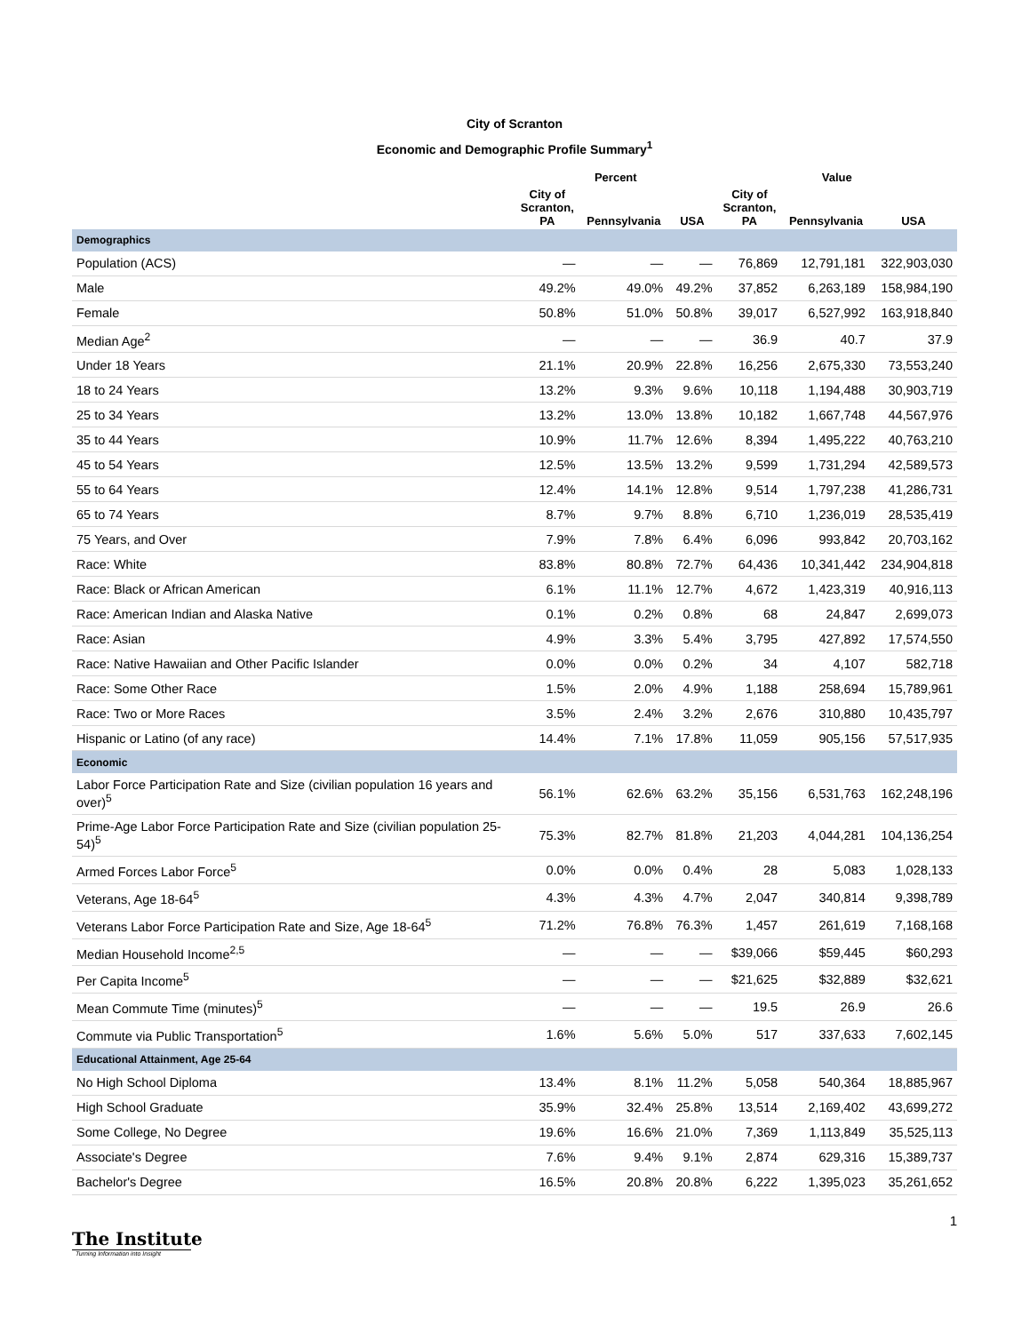City of Scranton
Economic and Demographic Profile Summary<sup>1</sup>
| | Percent | | | Value | | |
| --- | --- | --- | --- | --- | --- | --- |
| | City of Scranton, PA | Pennsylvania | USA | City of Scranton, PA | Pennsylvania | USA |
| Demographics | | | | | | |
| Population (ACS) | — | — | — | 76,869 | 12,791,181 | 322,903,030 |
| Male | 49.2% | 49.0% | 49.2% | 37,852 | 6,263,189 | 158,984,190 |
| Female | 50.8% | 51.0% | 50.8% | 39,017 | 6,527,992 | 163,918,840 |
| Median Age<sup>2</sup> | — | — | — | 36.9 | 40.7 | 37.9 |
| Under 18 Years | 21.1% | 20.9% | 22.8% | 16,256 | 2,675,330 | 73,553,240 |
| 18 to 24 Years | 13.2% | 9.3% | 9.6% | 10,118 | 1,194,488 | 30,903,719 |
| 25 to 34 Years | 13.2% | 13.0% | 13.8% | 10,182 | 1,667,748 | 44,567,976 |
| 35 to 44 Years | 10.9% | 11.7% | 12.6% | 8,394 | 1,495,222 | 40,763,210 |
| 45 to 54 Years | 12.5% | 13.5% | 13.2% | 9,599 | 1,731,294 | 42,589,573 |
| 55 to 64 Years | 12.4% | 14.1% | 12.8% | 9,514 | 1,797,238 | 41,286,731 |
| 65 to 74 Years | 8.7% | 9.7% | 8.8% | 6,710 | 1,236,019 | 28,535,419 |
| 75 Years, and Over | 7.9% | 7.8% | 6.4% | 6,096 | 993,842 | 20,703,162 |
| Race: White | 83.8% | 80.8% | 72.7% | 64,436 | 10,341,442 | 234,904,818 |
| Race: Black or African American | 6.1% | 11.1% | 12.7% | 4,672 | 1,423,319 | 40,916,113 |
| Race: American Indian and Alaska Native | 0.1% | 0.2% | 0.8% | 68 | 24,847 | 2,699,073 |
| Race: Asian | 4.9% | 3.3% | 5.4% | 3,795 | 427,892 | 17,574,550 |
| Race: Native Hawaiian and Other Pacific Islander | 0.0% | 0.0% | 0.2% | 34 | 4,107 | 582,718 |
| Race: Some Other Race | 1.5% | 2.0% | 4.9% | 1,188 | 258,694 | 15,789,961 |
| Race: Two or More Races | 3.5% | 2.4% | 3.2% | 2,676 | 310,880 | 10,435,797 |
| Hispanic or Latino (of any race) | 14.4% | 7.1% | 17.8% | 11,059 | 905,156 | 57,517,935 |
| Economic | | | | | | |
| Labor Force Participation Rate and Size (civilian population 16 years and over)<sup>5</sup> | 56.1% | 62.6% | 63.2% | 35,156 | 6,531,763 | 162,248,196 |
| Prime-Age Labor Force Participation Rate and Size (civilian population 25-54)<sup>5</sup> | 75.3% | 82.7% | 81.8% | 21,203 | 4,044,281 | 104,136,254 |
| Armed Forces Labor Force<sup>5</sup> | 0.0% | 0.0% | 0.4% | 28 | 5,083 | 1,028,133 |
| Veterans, Age 18-64<sup>5</sup> | 4.3% | 4.3% | 4.7% | 2,047 | 340,814 | 9,398,789 |
| Veterans Labor Force Participation Rate and Size, Age 18-64<sup>5</sup> | 71.2% | 76.8% | 76.3% | 1,457 | 261,619 | 7,168,168 |
| Median Household Income<sup>2,5</sup> | — | — | — | $39,066 | $59,445 | $60,293 |
| Per Capita Income<sup>5</sup> | — | — | — | $21,625 | $32,889 | $32,621 |
| Mean Commute Time (minutes)<sup>5</sup> | — | — | — | 19.5 | 26.9 | 26.6 |
| Commute via Public Transportation<sup>5</sup> | 1.6% | 5.6% | 5.0% | 517 | 337,633 | 7,602,145 |
| Educational Attainment, Age 25-64 | | | | | | |
| No High School Diploma | 13.4% | 8.1% | 11.2% | 5,058 | 540,364 | 18,885,967 |
| High School Graduate | 35.9% | 32.4% | 25.8% | 13,514 | 2,169,402 | 43,699,272 |
| Some College, No Degree | 19.6% | 16.6% | 21.0% | 7,369 | 1,113,849 | 35,525,113 |
| Associate's Degree | 7.6% | 9.4% | 9.1% | 2,874 | 629,316 | 15,389,737 |
| Bachelor's Degree | 16.5% | 20.8% | 20.8% | 6,222 | 1,395,023 | 35,261,652 |
1
The Institute
Turning Information into Insight